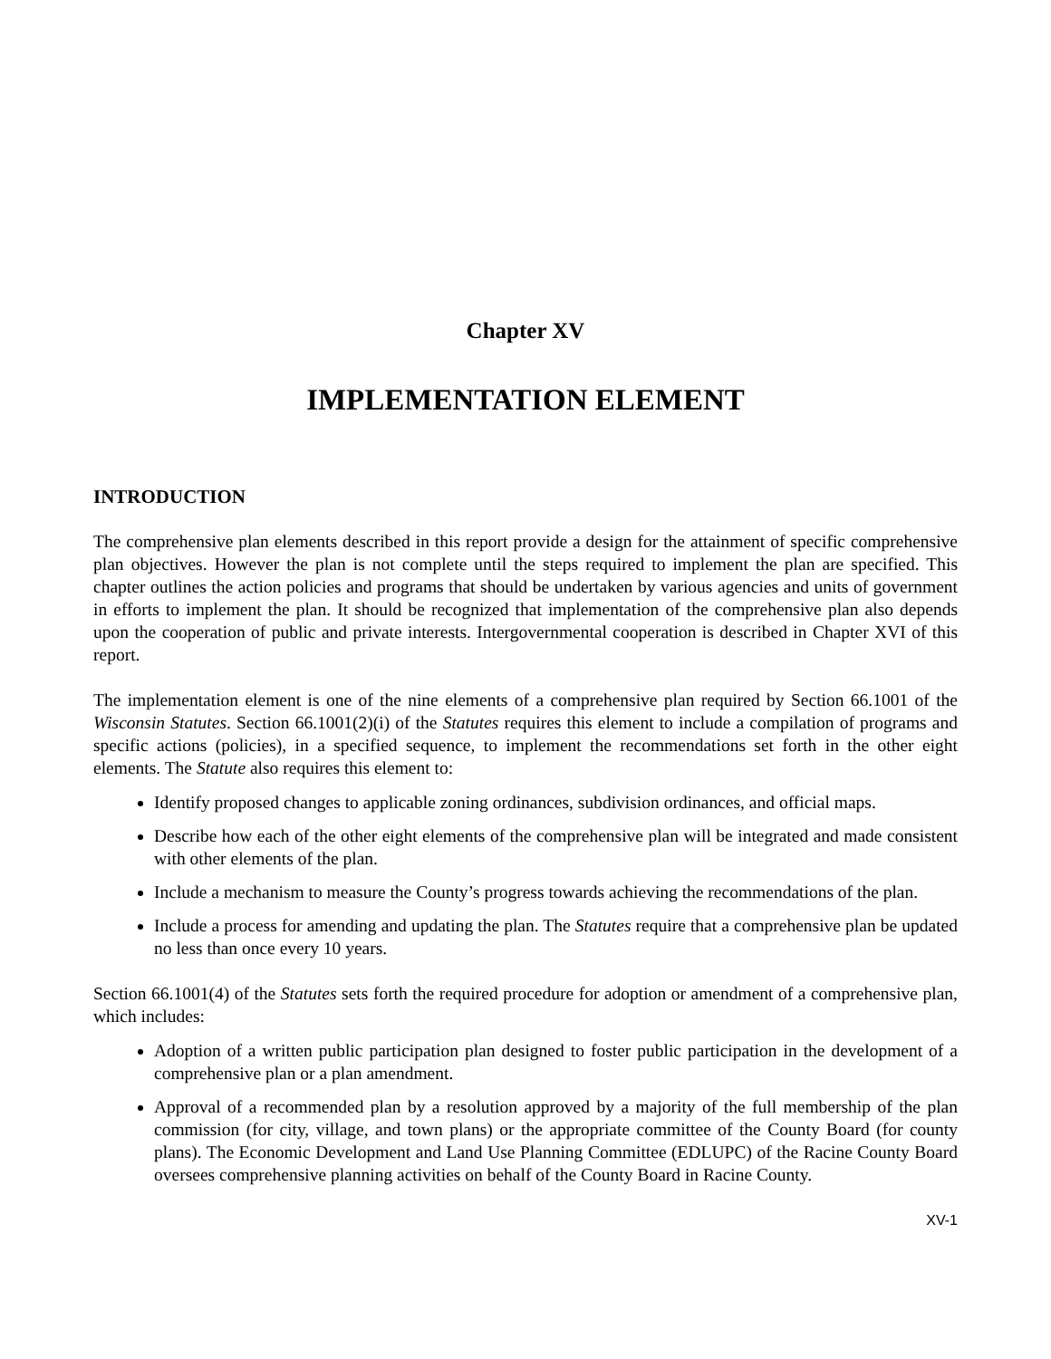Chapter XV
IMPLEMENTATION ELEMENT
INTRODUCTION
The comprehensive plan elements described in this report provide a design for the attainment of specific comprehensive plan objectives. However the plan is not complete until the steps required to implement the plan are specified. This chapter outlines the action policies and programs that should be undertaken by various agencies and units of government in efforts to implement the plan. It should be recognized that implementation of the comprehensive plan also depends upon the cooperation of public and private interests. Intergovernmental cooperation is described in Chapter XVI of this report.
The implementation element is one of the nine elements of a comprehensive plan required by Section 66.1001 of the Wisconsin Statutes. Section 66.1001(2)(i) of the Statutes requires this element to include a compilation of programs and specific actions (policies), in a specified sequence, to implement the recommendations set forth in the other eight elements. The Statute also requires this element to:
Identify proposed changes to applicable zoning ordinances, subdivision ordinances, and official maps.
Describe how each of the other eight elements of the comprehensive plan will be integrated and made consistent with other elements of the plan.
Include a mechanism to measure the County’s progress towards achieving the recommendations of the plan.
Include a process for amending and updating the plan. The Statutes require that a comprehensive plan be updated no less than once every 10 years.
Section 66.1001(4) of the Statutes sets forth the required procedure for adoption or amendment of a comprehensive plan, which includes:
Adoption of a written public participation plan designed to foster public participation in the development of a comprehensive plan or a plan amendment.
Approval of a recommended plan by a resolution approved by a majority of the full membership of the plan commission (for city, village, and town plans) or the appropriate committee of the County Board (for county plans). The Economic Development and Land Use Planning Committee (EDLUPC) of the Racine County Board oversees comprehensive planning activities on behalf of the County Board in Racine County.
XV-1